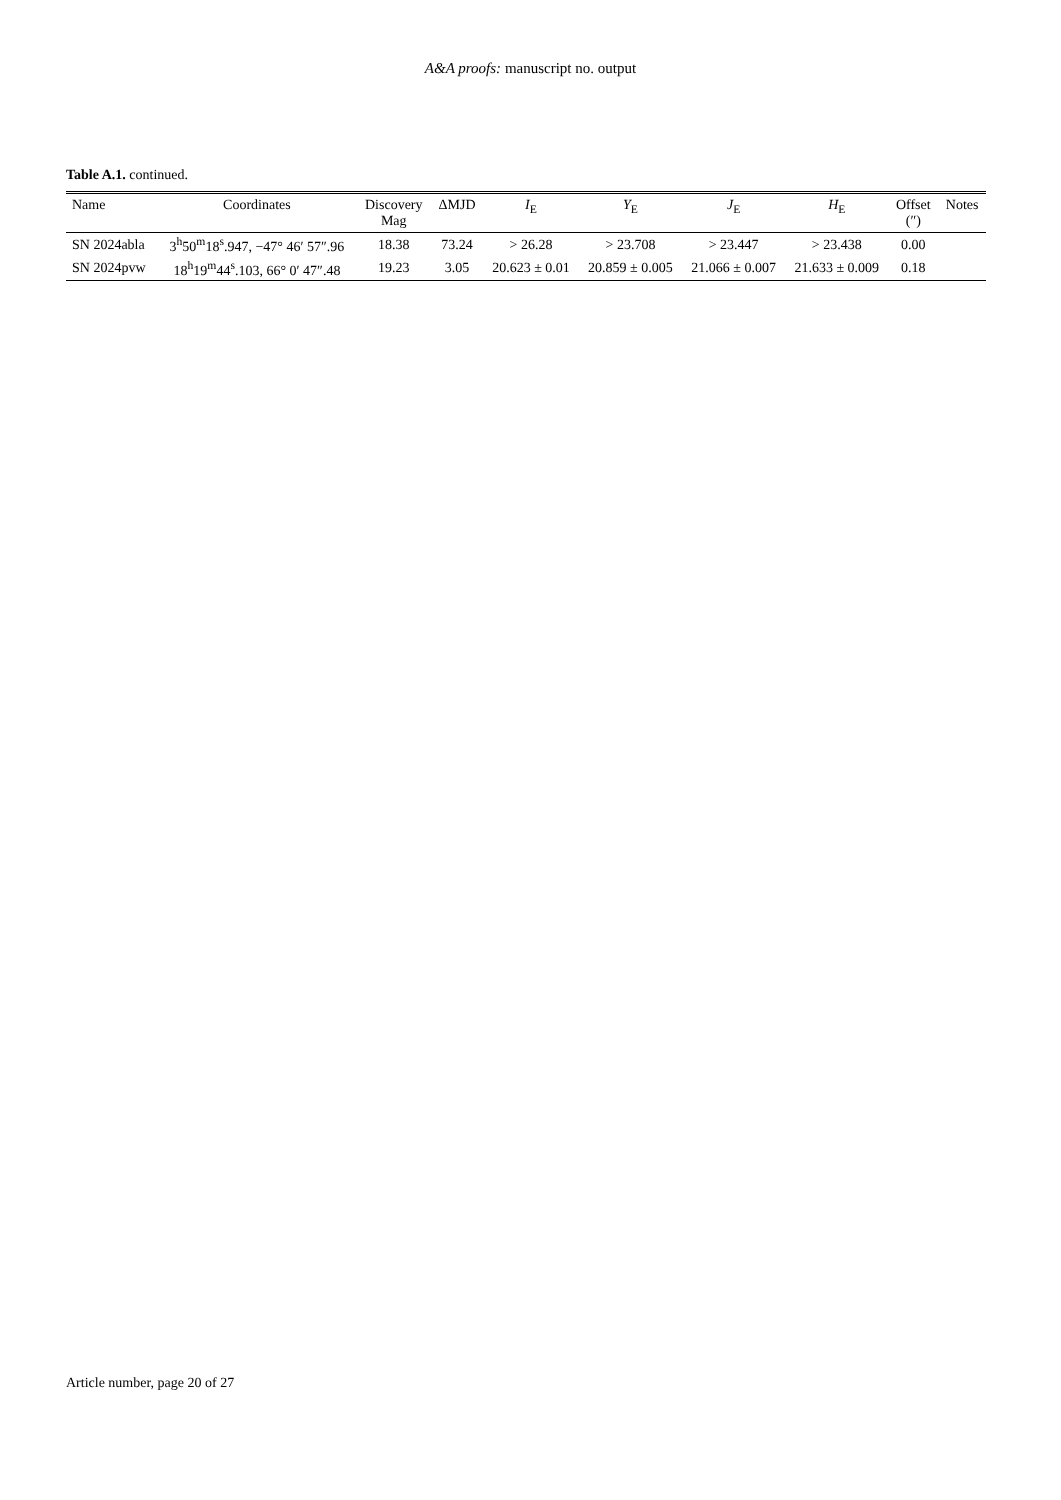A&A proofs: manuscript no. output
Table A.1. continued.
| Name | Coordinates | Discovery Mag | ΔMJD | I<sub>E</sub> | Y<sub>E</sub> | J<sub>E</sub> | H<sub>E</sub> | Offset (″) | Notes |
| --- | --- | --- | --- | --- | --- | --- | --- | --- | --- |
| SN 2024abla | 3<sup>h</sup>50<sup>m</sup>18<sup>s</sup>.947, −47° 46′ 57″.96 | 18.38 | 73.24 | > 26.28 | > 23.708 | > 23.447 | > 23.438 | 0.00 | |
| SN 2024pvw | 18<sup>h</sup>19<sup>m</sup>44<sup>s</sup>.103, 66° 0′ 47″.48 | 19.23 | 3.05 | 20.623 ± 0.01 | 20.859 ± 0.005 | 21.066 ± 0.007 | 21.633 ± 0.009 | 0.18 | |
Article number, page 20 of 27